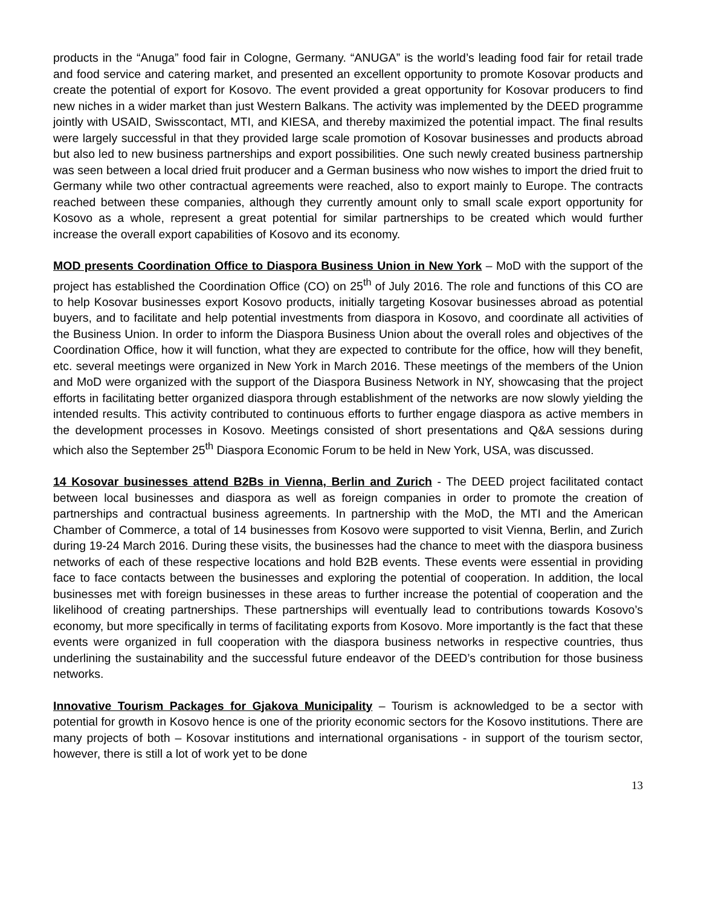products in the “Anuga” food fair in Cologne, Germany. “ANUGA” is the world’s leading food fair for retail trade and food service and catering market, and presented an excellent opportunity to promote Kosovar products and create the potential of export for Kosovo. The event provided a great opportunity for Kosovar producers to find new niches in a wider market than just Western Balkans. The activity was implemented by the DEED programme jointly with USAID, Swisscontact, MTI, and KIESA, and thereby maximized the potential impact. The final results were largely successful in that they provided large scale promotion of Kosovar businesses and products abroad but also led to new business partnerships and export possibilities. One such newly created business partnership was seen between a local dried fruit producer and a German business who now wishes to import the dried fruit to Germany while two other contractual agreements were reached, also to export mainly to Europe. The contracts reached between these companies, although they currently amount only to small scale export opportunity for Kosovo as a whole, represent a great potential for similar partnerships to be created which would further increase the overall export capabilities of Kosovo and its economy.
MOD presents Coordination Office to Diaspora Business Union in New York – MoD with the support of the project has established the Coordination Office (CO) on 25<sup>th</sup> of July 2016. The role and functions of this CO are to help Kosovar businesses export Kosovo products, initially targeting Kosovar businesses abroad as potential buyers, and to facilitate and help potential investments from diaspora in Kosovo, and coordinate all activities of the Business Union. In order to inform the Diaspora Business Union about the overall roles and objectives of the Coordination Office, how it will function, what they are expected to contribute for the office, how will they benefit, etc. several meetings were organized in New York in March 2016. These meetings of the members of the Union and MoD were organized with the support of the Diaspora Business Network in NY, showcasing that the project efforts in facilitating better organized diaspora through establishment of the networks are now slowly yielding the intended results. This activity contributed to continuous efforts to further engage diaspora as active members in the development processes in Kosovo. Meetings consisted of short presentations and Q&A sessions during which also the September 25<sup>th</sup> Diaspora Economic Forum to be held in New York, USA, was discussed.
14 Kosovar businesses attend B2Bs in Vienna, Berlin and Zurich - The DEED project facilitated contact between local businesses and diaspora as well as foreign companies in order to promote the creation of partnerships and contractual business agreements. In partnership with the MoD, the MTI and the American Chamber of Commerce, a total of 14 businesses from Kosovo were supported to visit Vienna, Berlin, and Zurich during 19-24 March 2016. During these visits, the businesses had the chance to meet with the diaspora business networks of each of these respective locations and hold B2B events. These events were essential in providing face to face contacts between the businesses and exploring the potential of cooperation. In addition, the local businesses met with foreign businesses in these areas to further increase the potential of cooperation and the likelihood of creating partnerships. These partnerships will eventually lead to contributions towards Kosovo’s economy, but more specifically in terms of facilitating exports from Kosovo. More importantly is the fact that these events were organized in full cooperation with the diaspora business networks in respective countries, thus underlining the sustainability and the successful future endeavor of the DEED’s contribution for those business networks.
Innovative Tourism Packages for Gjakova Municipality – Tourism is acknowledged to be a sector with potential for growth in Kosovo hence is one of the priority economic sectors for the Kosovo institutions. There are many projects of both – Kosovar institutions and international organisations - in support of the tourism sector, however, there is still a lot of work yet to be done
13